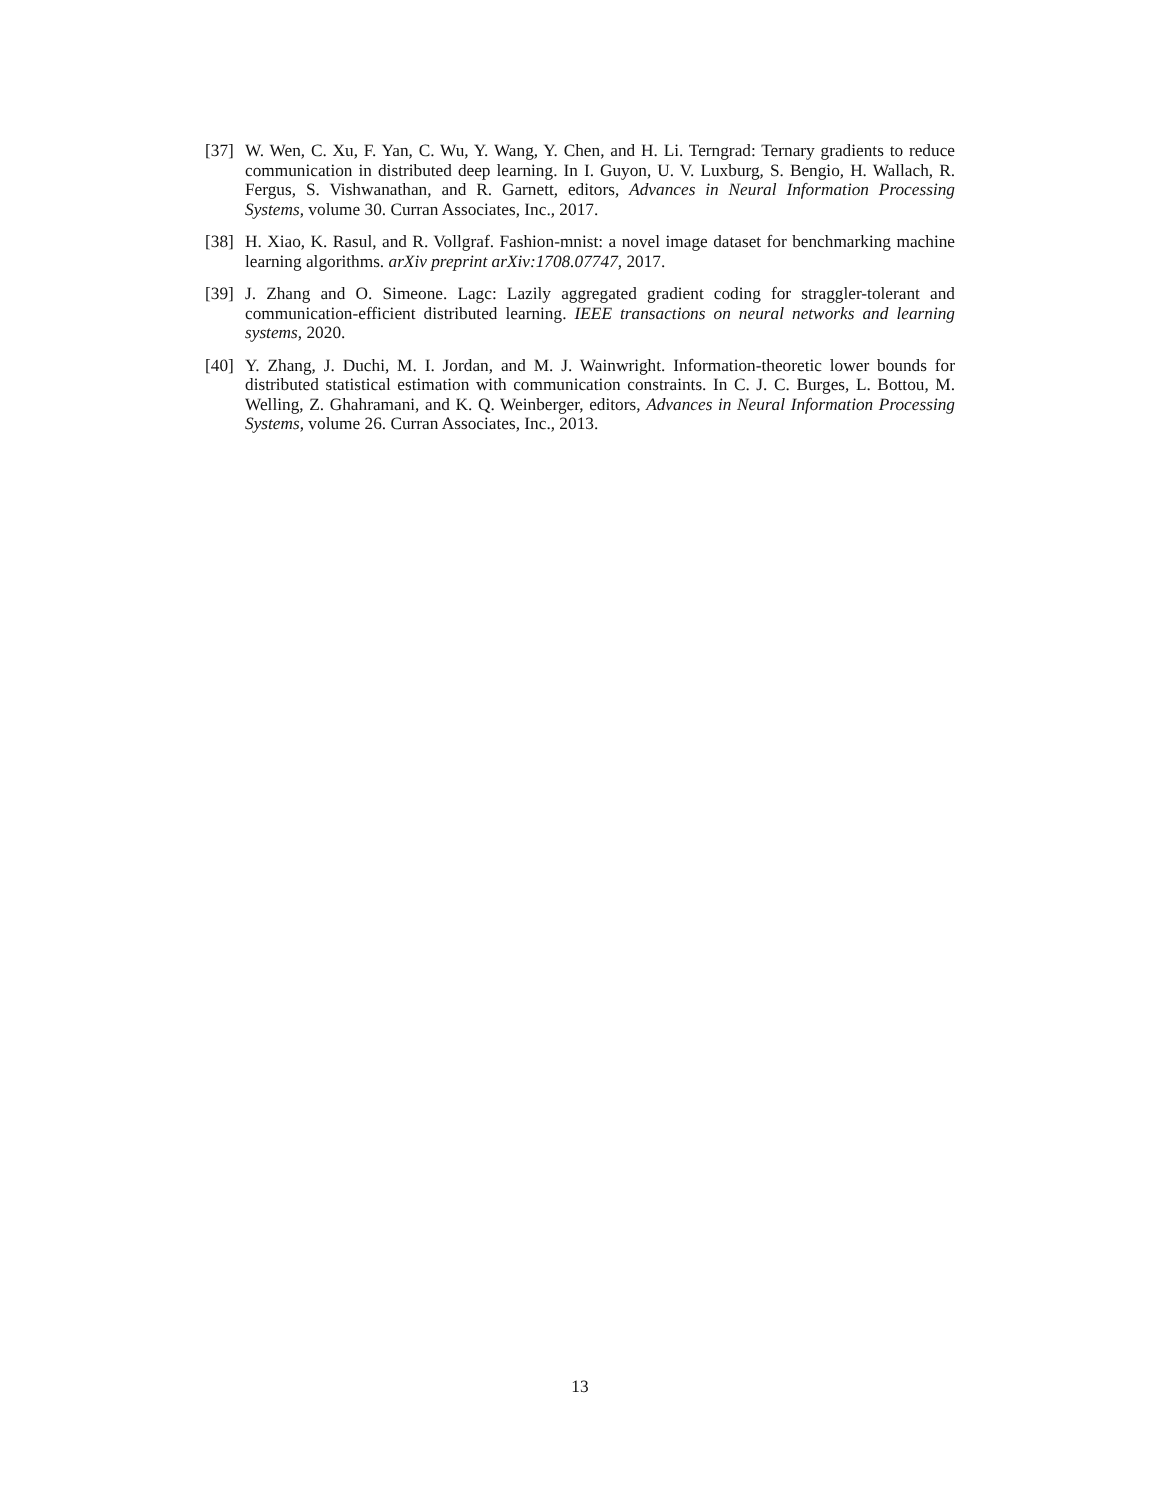[37] W. Wen, C. Xu, F. Yan, C. Wu, Y. Wang, Y. Chen, and H. Li. Terngrad: Ternary gradients to reduce communication in distributed deep learning. In I. Guyon, U. V. Luxburg, S. Bengio, H. Wallach, R. Fergus, S. Vishwanathan, and R. Garnett, editors, Advances in Neural Information Processing Systems, volume 30. Curran Associates, Inc., 2017.
[38] H. Xiao, K. Rasul, and R. Vollgraf. Fashion-mnist: a novel image dataset for benchmarking machine learning algorithms. arXiv preprint arXiv:1708.07747, 2017.
[39] J. Zhang and O. Simeone. Lagc: Lazily aggregated gradient coding for straggler-tolerant and communication-efficient distributed learning. IEEE transactions on neural networks and learning systems, 2020.
[40] Y. Zhang, J. Duchi, M. I. Jordan, and M. J. Wainwright. Information-theoretic lower bounds for distributed statistical estimation with communication constraints. In C. J. C. Burges, L. Bottou, M. Welling, Z. Ghahramani, and K. Q. Weinberger, editors, Advances in Neural Information Processing Systems, volume 26. Curran Associates, Inc., 2013.
13